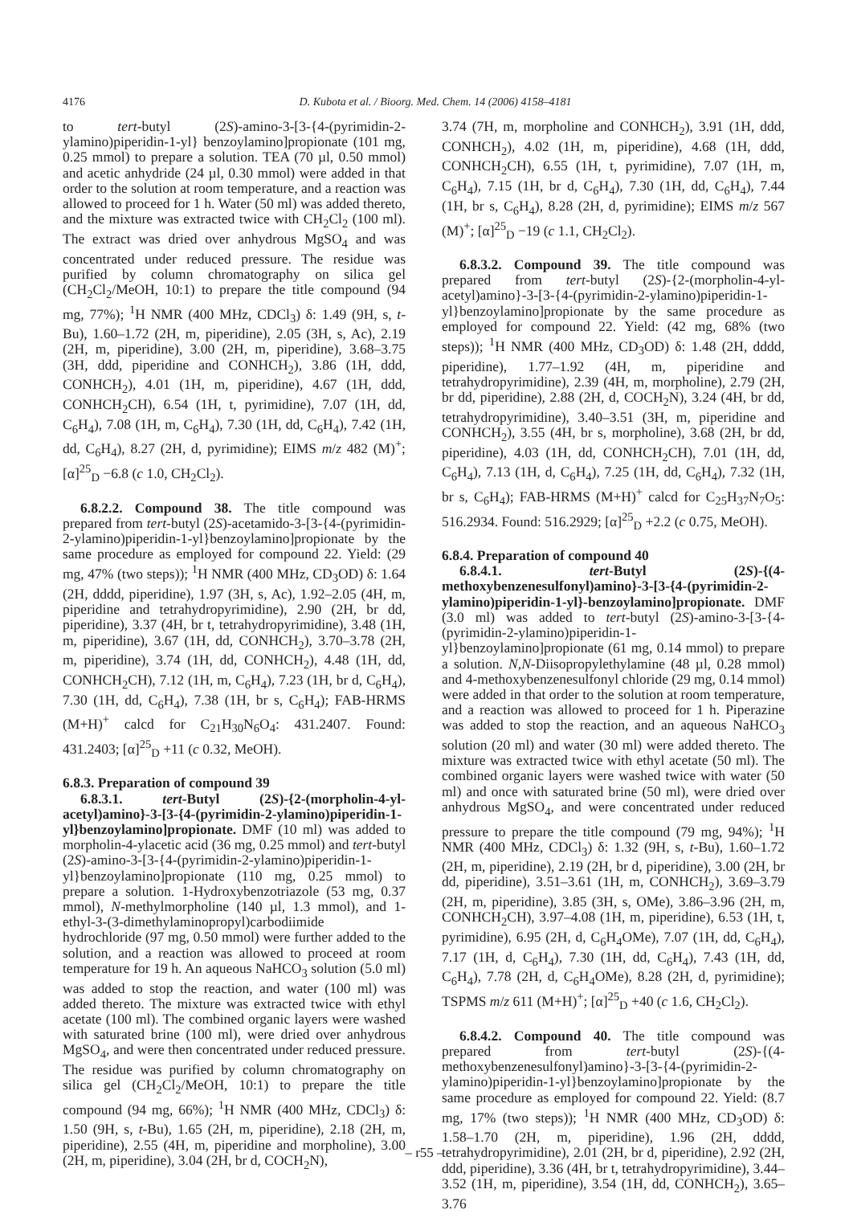4176 D. Kubota et al. / Bioorg. Med. Chem. 14 (2006) 4158–4181
to tert-butyl (2S)-amino-3-[3-{4-(pyrimidin-2-ylamino)piperidin-1-yl} benzoylamino]propionate (101 mg, 0.25 mmol) to prepare a solution. TEA (70 µl, 0.50 mmol) and acetic anhydride (24 µl, 0.30 mmol) were added in that order to the solution at room temperature, and a reaction was allowed to proceed for 1 h. Water (50 ml) was added thereto, and the mixture was extracted twice with CH<sub>2</sub>Cl<sub>2</sub> (100 ml). The extract was dried over anhydrous MgSO<sub>4</sub> and was concentrated under reduced pressure. The residue was purified by column chromatography on silica gel (CH<sub>2</sub>Cl<sub>2</sub>/MeOH, 10:1) to prepare the title compound (94 mg, 77%); <sup>1</sup>H NMR (400 MHz, CDCl<sub>3</sub>) δ: 1.49 (9H, s, t-Bu), 1.60–1.72 (2H, m, piperidine), 2.05 (3H, s, Ac), 2.19 (2H, m, piperidine), 3.00 (2H, m, piperidine), 3.68–3.75 (3H, ddd, piperidine and CONHCH<sub>2</sub>), 3.86 (1H, ddd, CONHCH<sub>2</sub>), 4.01 (1H, m, piperidine), 4.67 (1H, ddd, CONHCH<sub>2</sub>CH), 6.54 (1H, t, pyrimidine), 7.07 (1H, dd, C<sub>6</sub>H<sub>4</sub>), 7.08 (1H, m, C<sub>6</sub>H<sub>4</sub>), 7.30 (1H, dd, C<sub>6</sub>H<sub>4</sub>), 7.42 (1H, dd, C<sub>6</sub>H<sub>4</sub>), 8.27 (2H, d, pyrimidine); EIMS m/z 482 (M)<sup>+</sup>; [α]<sup>25</sup><sub>D</sub> −6.8 (c 1.0, CH<sub>2</sub>Cl<sub>2</sub>).
6.8.2.2. Compound 38. The title compound was prepared from tert-butyl (2S)-acetamido-3-[3-{4-(pyrimidin-2-ylamino)piperidin-1-yl}benzoylamino]propionate by the same procedure as employed for compound 22. Yield: (29 mg, 47% (two steps)); <sup>1</sup>H NMR (400 MHz, CD<sub>3</sub>OD) δ: 1.64 (2H, dddd, piperidine), 1.97 (3H, s, Ac), 1.92–2.05 (4H, m, piperidine and tetrahydropyrimidine), 2.90 (2H, br dd, piperidine), 3.37 (4H, br t, tetrahydropyrimidine), 3.48 (1H, m, piperidine), 3.67 (1H, dd, CONHCH<sub>2</sub>), 3.70–3.78 (2H, m, piperidine), 3.74 (1H, dd, CONHCH<sub>2</sub>), 4.48 (1H, dd, CONHCH<sub>2</sub>CH), 7.12 (1H, m, C<sub>6</sub>H<sub>4</sub>), 7.23 (1H, br d, C<sub>6</sub>H<sub>4</sub>), 7.30 (1H, dd, C<sub>6</sub>H<sub>4</sub>), 7.38 (1H, br s, C<sub>6</sub>H<sub>4</sub>); FAB-HRMS (M+H)<sup>+</sup> calcd for C<sub>21</sub>H<sub>30</sub>N<sub>6</sub>O<sub>4</sub>: 431.2407. Found: 431.2403; [α]<sup>25</sup><sub>D</sub> +11 (c 0.32, MeOH).
6.8.3. Preparation of compound 39
6.8.3.1. tert-Butyl (2S)-{2-(morpholin-4-yl-acetyl)amino}-3-[3-{4-(pyrimidin-2-ylamino)piperidin-1-yl}benzoylamino]propionate. DMF (10 ml) was added to morpholin-4-ylacetic acid (36 mg, 0.25 mmol) and tert-butyl (2S)-amino-3-[3-{4-(pyrimidin-2-ylamino)piperidin-1-yl}benzoylamino]propionate (110 mg, 0.25 mmol) to prepare a solution. 1-Hydroxybenzotriazole (53 mg, 0.37 mmol), N-methylmorpholine (140 µl, 1.3 mmol), and 1-ethyl-3-(3-dimethylaminopropyl)carbodiimide hydrochloride (97 mg, 0.50 mmol) were further added to the solution, and a reaction was allowed to proceed at room temperature for 19 h. An aqueous NaHCO<sub>3</sub> solution (5.0 ml) was added to stop the reaction, and water (100 ml) was added thereto. The mixture was extracted twice with ethyl acetate (100 ml). The combined organic layers were washed with saturated brine (100 ml), were dried over anhydrous MgSO<sub>4</sub>, and were then concentrated under reduced pressure. The residue was purified by column chromatography on silica gel (CH<sub>2</sub>Cl<sub>2</sub>/MeOH, 10:1) to prepare the title compound (94 mg, 66%); <sup>1</sup>H NMR (400 MHz, CDCl<sub>3</sub>) δ: 1.50 (9H, s, t-Bu), 1.65 (2H, m, piperidine), 2.18 (2H, m, piperidine), 2.55 (4H, m, piperidine and morpholine), 3.00 (2H, m, piperidine), 3.04 (2H, br d, COCH<sub>2</sub>N),
3.74 (7H, m, morpholine and CONHCH<sub>2</sub>), 3.91 (1H, ddd, CONHCH<sub>2</sub>), 4.02 (1H, m, piperidine), 4.68 (1H, ddd, CONHCH<sub>2</sub>CH), 6.55 (1H, t, pyrimidine), 7.07 (1H, m, C<sub>6</sub>H<sub>4</sub>), 7.15 (1H, br d, C<sub>6</sub>H<sub>4</sub>), 7.30 (1H, dd, C<sub>6</sub>H<sub>4</sub>), 7.44 (1H, br s, C<sub>6</sub>H<sub>4</sub>), 8.28 (2H, d, pyrimidine); EIMS m/z 567 (M)<sup>+</sup>; [α]<sup>25</sup><sub>D</sub> −19 (c 1.1, CH<sub>2</sub>Cl<sub>2</sub>).
6.8.3.2. Compound 39. The title compound was prepared from tert-butyl (2S)-{2-(morpholin-4-yl-acetyl)amino}-3-[3-{4-(pyrimidin-2-ylamino)piperidin-1-yl}benzoylamino]propionate by the same procedure as employed for compound 22. Yield: (42 mg, 68% (two steps)); <sup>1</sup>H NMR (400 MHz, CD<sub>3</sub>OD) δ: 1.48 (2H, dddd, piperidine), 1.77–1.92 (4H, m, piperidine and tetrahydropyrimidine), 2.39 (4H, m, morpholine), 2.79 (2H, br dd, piperidine), 2.88 (2H, d, COCH<sub>2</sub>N), 3.24 (4H, br dd, tetrahydropyrimidine), 3.40–3.51 (3H, m, piperidine and CONHCH<sub>2</sub>), 3.55 (4H, br s, morpholine), 3.68 (2H, br dd, piperidine), 4.03 (1H, dd, CONHCH<sub>2</sub>CH), 7.01 (1H, dd, C<sub>6</sub>H<sub>4</sub>), 7.13 (1H, d, C<sub>6</sub>H<sub>4</sub>), 7.25 (1H, dd, C<sub>6</sub>H<sub>4</sub>), 7.32 (1H, br s, C<sub>6</sub>H<sub>4</sub>); FAB-HRMS (M+H)<sup>+</sup> calcd for C<sub>25</sub>H<sub>37</sub>N<sub>7</sub>O<sub>5</sub>: 516.2934. Found: 516.2929; [α]<sup>25</sup><sub>D</sub> +2.2 (c 0.75, MeOH).
6.8.4. Preparation of compound 40
6.8.4.1. tert-Butyl (2S)-{(4-methoxybenzenesulfonyl)amino}-3-[3-{4-(pyrimidin-2-ylamino)piperidin-1-yl}-benzoylamino]propionate. DMF (3.0 ml) was added to tert-butyl (2S)-amino-3-[3-{4-(pyrimidin-2-ylamino)piperidin-1-yl}benzoylamino]propionate (61 mg, 0.14 mmol) to prepare a solution. N,N-Diisopropylethylamine (48 µl, 0.28 mmol) and 4-methoxybenzenesulfonyl chloride (29 mg, 0.14 mmol) were added in that order to the solution at room temperature, and a reaction was allowed to proceed for 1 h. Piperazine was added to stop the reaction, and an aqueous NaHCO<sub>3</sub> solution (20 ml) and water (30 ml) were added thereto. The mixture was extracted twice with ethyl acetate (50 ml). The combined organic layers were washed twice with water (50 ml) and once with saturated brine (50 ml), were dried over anhydrous MgSO<sub>4</sub>, and were concentrated under reduced pressure to prepare the title compound (79 mg, 94%); <sup>1</sup>H NMR (400 MHz, CDCl<sub>3</sub>) δ: 1.32 (9H, s, t-Bu), 1.60–1.72 (2H, m, piperidine), 2.19 (2H, br d, piperidine), 3.00 (2H, br dd, piperidine), 3.51–3.61 (1H, m, CONHCH<sub>2</sub>), 3.69–3.79 (2H, m, piperidine), 3.85 (3H, s, OMe), 3.86–3.96 (2H, m, CONHCH<sub>2</sub>CH), 3.97–4.08 (1H, m, piperidine), 6.53 (1H, t, pyrimidine), 6.95 (2H, d, C<sub>6</sub>H<sub>4</sub>OMe), 7.07 (1H, dd, C<sub>6</sub>H<sub>4</sub>), 7.17 (1H, d, C<sub>6</sub>H<sub>4</sub>), 7.30 (1H, dd, C<sub>6</sub>H<sub>4</sub>), 7.43 (1H, dd, C<sub>6</sub>H<sub>4</sub>), 7.78 (2H, d, C<sub>6</sub>H<sub>4</sub>OMe), 8.28 (2H, d, pyrimidine); TSPMS m/z 611 (M+H)<sup>+</sup>; [α]<sup>25</sup><sub>D</sub> +40 (c 1.6, CH<sub>2</sub>Cl<sub>2</sub>).
6.8.4.2. Compound 40. The title compound was prepared from tert-butyl (2S)-{(4-methoxybenzenesulfonyl)amino}-3-[3-{4-(pyrimidin-2-ylamino)piperidin-1-yl}benzoylamino]propionate by the same procedure as employed for compound 22. Yield: (8.7 mg, 17% (two steps)); <sup>1</sup>H NMR (400 MHz, CD<sub>3</sub>OD) δ: 1.58–1.70 (2H, m, piperidine), 1.96 (2H, dddd, tetrahydropyrimidine), 2.01 (2H, br d, piperidine), 2.92 (2H, ddd, piperidine), 3.36 (4H, br t, tetrahydropyrimidine), 3.44–3.52 (1H, m, piperidine), 3.54 (1H, dd, CONHCH<sub>2</sub>), 3.65–3.76
– r55 –